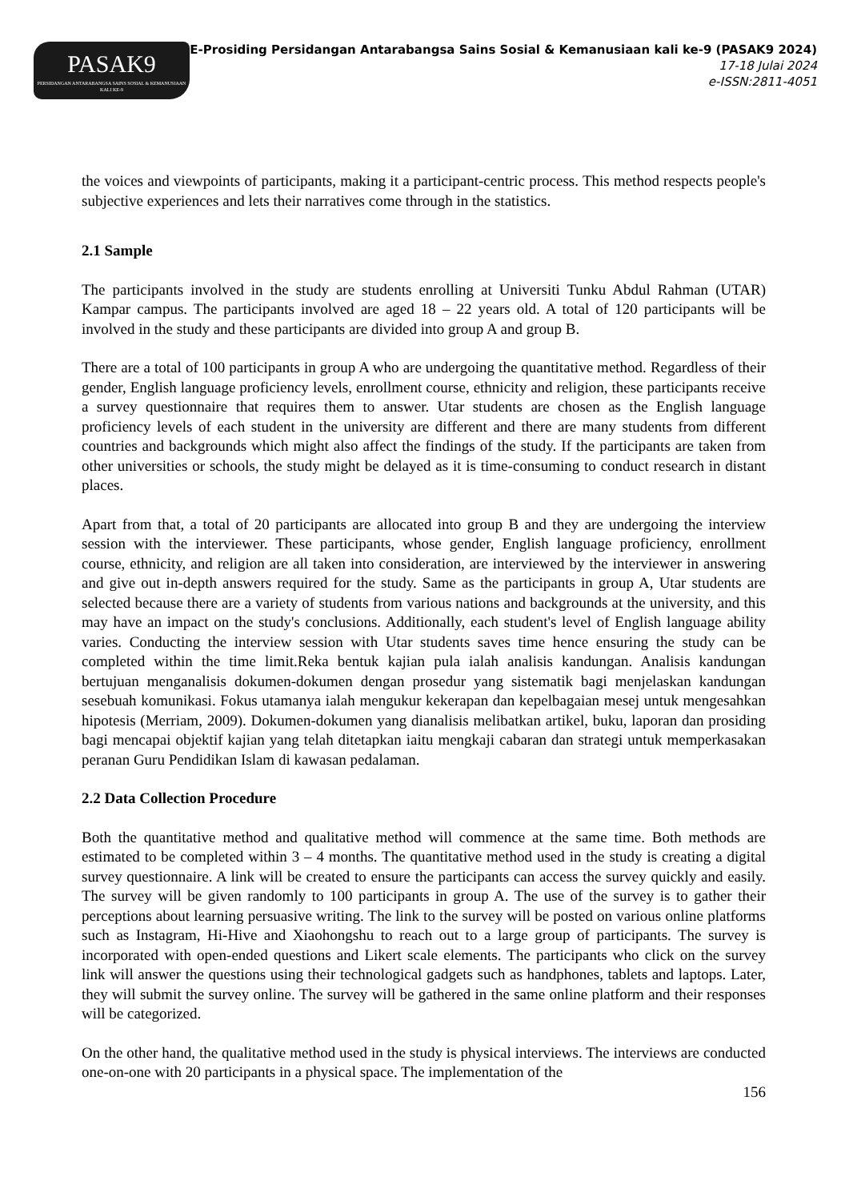PASAK9
PERSIDANGAN ANTARABANGSA SAINS SOSIAL & KEMANUSIAAN KALI KE-9
E-Prosiding Persidangan Antarabangsa Sains Sosial & Kemanusiaan kali ke-9 (PASAK9 2024)
17-18 Julai 2024
e-ISSN:2811-4051
the voices and viewpoints of participants, making it a participant-centric process. This method respects people's subjective experiences and lets their narratives come through in the statistics.
2.1 Sample
The participants involved in the study are students enrolling at Universiti Tunku Abdul Rahman (UTAR) Kampar campus. The participants involved are aged 18 – 22 years old. A total of 120 participants will be involved in the study and these participants are divided into group A and group B.
There are a total of 100 participants in group A who are undergoing the quantitative method. Regardless of their gender, English language proficiency levels, enrollment course, ethnicity and religion, these participants receive a survey questionnaire that requires them to answer. Utar students are chosen as the English language proficiency levels of each student in the university are different and there are many students from different countries and backgrounds which might also affect the findings of the study. If the participants are taken from other universities or schools, the study might be delayed as it is time-consuming to conduct research in distant places.
Apart from that, a total of 20 participants are allocated into group B and they are undergoing the interview session with the interviewer. These participants, whose gender, English language proficiency, enrollment course, ethnicity, and religion are all taken into consideration, are interviewed by the interviewer in answering and give out in-depth answers required for the study. Same as the participants in group A, Utar students are selected because there are a variety of students from various nations and backgrounds at the university, and this may have an impact on the study's conclusions. Additionally, each student's level of English language ability varies. Conducting the interview session with Utar students saves time hence ensuring the study can be completed within the time limit.Reka bentuk kajian pula ialah analisis kandungan. Analisis kandungan bertujuan menganalisis dokumen-dokumen dengan prosedur yang sistematik bagi menjelaskan kandungan sesebuah komunikasi. Fokus utamanya ialah mengukur kekerapan dan kepelbagaian mesej untuk mengesahkan hipotesis (Merriam, 2009). Dokumen-dokumen yang dianalisis melibatkan artikel, buku, laporan dan prosiding bagi mencapai objektif kajian yang telah ditetapkan iaitu mengkaji cabaran dan strategi untuk memperkasakan peranan Guru Pendidikan Islam di kawasan pedalaman.
2.2 Data Collection Procedure
Both the quantitative method and qualitative method will commence at the same time. Both methods are estimated to be completed within 3 – 4 months. The quantitative method used in the study is creating a digital survey questionnaire. A link will be created to ensure the participants can access the survey quickly and easily. The survey will be given randomly to 100 participants in group A. The use of the survey is to gather their perceptions about learning persuasive writing. The link to the survey will be posted on various online platforms such as Instagram, Hi-Hive and Xiaohongshu to reach out to a large group of participants. The survey is incorporated with open-ended questions and Likert scale elements. The participants who click on the survey link will answer the questions using their technological gadgets such as handphones, tablets and laptops. Later, they will submit the survey online. The survey will be gathered in the same online platform and their responses will be categorized.
On the other hand, the qualitative method used in the study is physical interviews. The interviews are conducted one-on-one with 20 participants in a physical space. The implementation of the
156